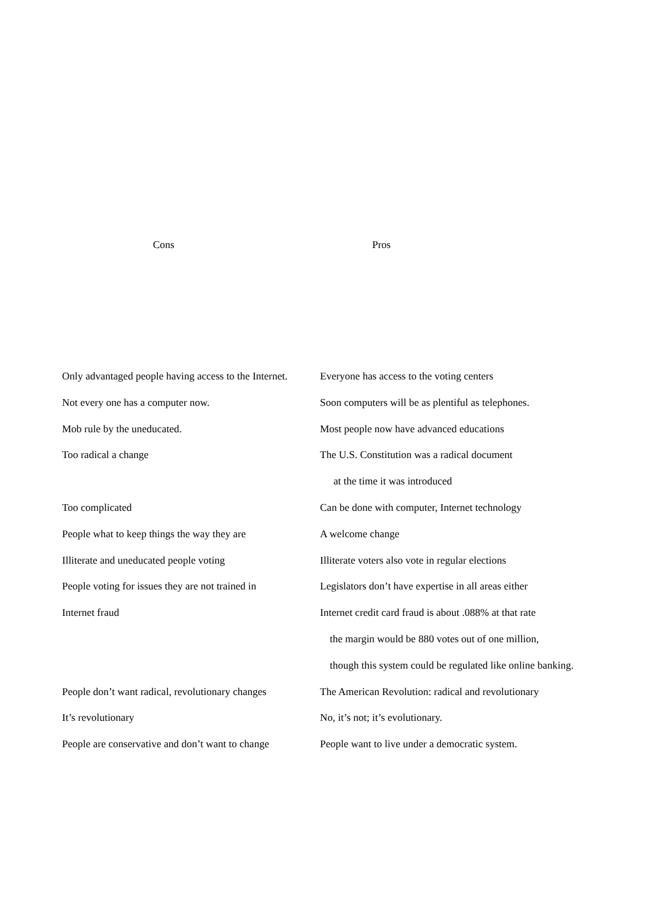| Cons | Pros |
| --- | --- |
| Only advantaged people having access to the Internet. | Everyone has access to the voting centers |
| Not every one has a computer now. | Soon computers will be as plentiful as telephones. |
| Mob rule by the uneducated. | Most people now have advanced educations |
| Too radical a change | The U.S. Constitution was a radical document |
| | at the time it was introduced |
| Too complicated | Can be done with computer, Internet technology |
| People what to keep things the way they are | A welcome change |
| Illiterate and uneducated people voting | Illiterate voters also vote in regular elections |
| People voting for issues they are not trained in | Legislators don’t have expertise in all areas either |
| Internet fraud | Internet credit card fraud is about .088% at that rate |
| | the margin would be 880 votes out of one million, |
| | though this system could be regulated like online banking. |
| People don’t want radical, revolutionary changes | The American Revolution: radical and revolutionary |
| It’s revolutionary | No, it’s not; it’s evolutionary. |
| People are conservative and don’t want to change | People want to live under a democratic system. |